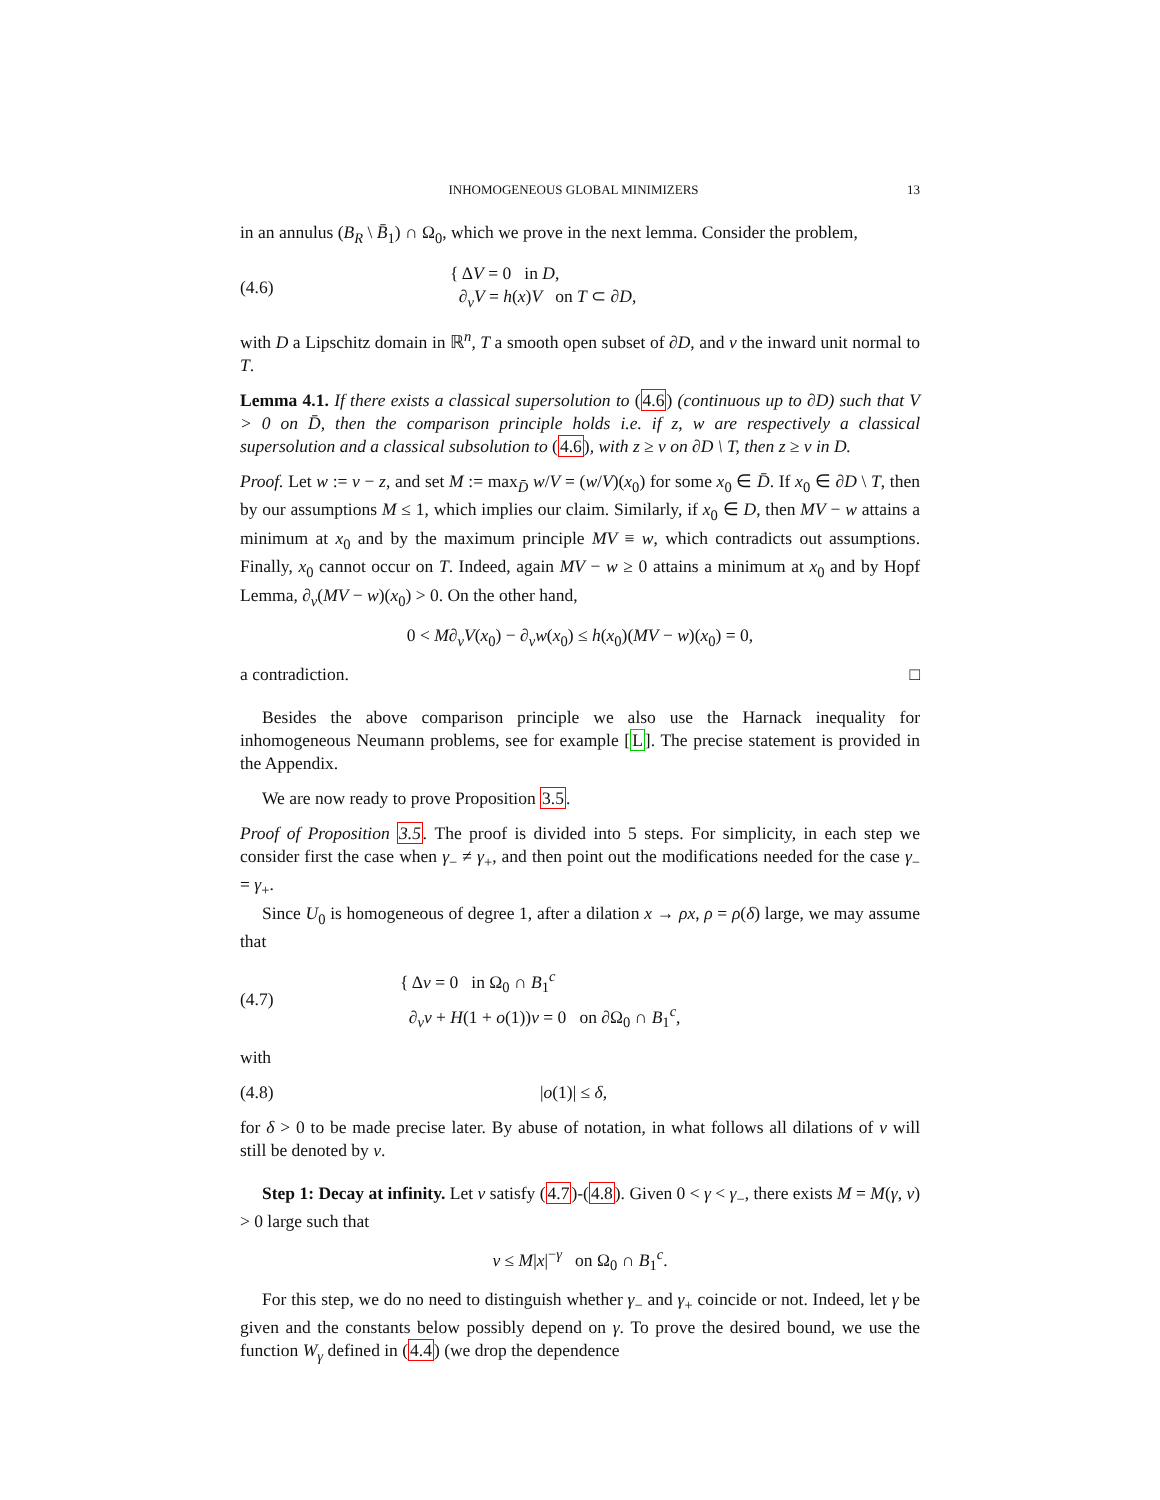INHOMOGENEOUS GLOBAL MINIMIZERS 13
in an annulus (B<sub>R</sub> \ B̄<sub>1</sub>) ∩ Ω<sub>0</sub>, which we prove in the next lemma. Consider the problem,
(4.6) { ΔV = 0 in D,
∂<sub>ν</sub>V = h(x)V on T ⊂ ∂D,
with D a Lipschitz domain in ℝ<sup>n</sup>, T a smooth open subset of ∂D, and ν the inward unit normal to T.
Lemma 4.1. If there exists a classical supersolution to (4.6) (continuous up to ∂D) such that V > 0 on D̄, then the comparison principle holds i.e. if z, w are respectively a classical supersolution and a classical subsolution to (4.6), with z ≥ v on ∂D \ T, then z ≥ v in D.
Proof. Let w := v − z, and set M := max<sub>D̄</sub> w/V = (w/V)(x<sub>0</sub>) for some x<sub>0</sub> ∈ D̄. If x<sub>0</sub> ∈ ∂D \ T, then by our assumptions M ≤ 1, which implies our claim. Similarly, if x<sub>0</sub> ∈ D, then MV − w attains a minimum at x<sub>0</sub> and by the maximum principle MV ≡ w, which contradicts out assumptions. Finally, x<sub>0</sub> cannot occur on T. Indeed, again MV − w ≥ 0 attains a minimum at x<sub>0</sub> and by Hopf Lemma, ∂<sub>ν</sub>(MV − w)(x<sub>0</sub>) > 0. On the other hand,
0 < M∂<sub>ν</sub>V(x<sub>0</sub>) − ∂<sub>ν</sub>w(x<sub>0</sub>) ≤ h(x<sub>0</sub>)(MV − w)(x<sub>0</sub>) = 0,
a contradiction. □
Besides the above comparison principle we also use the Harnack inequality for inhomogeneous Neumann problems, see for example [L]. The precise statement is provided in the Appendix.
We are now ready to prove Proposition 3.5.
Proof of Proposition 3.5. The proof is divided into 5 steps. For simplicity, in each step we consider first the case when γ<sub>−</sub> ≠ γ<sub>+</sub>, and then point out the modifications needed for the case γ<sub>−</sub> = γ<sub>+</sub>.
Since U<sub>0</sub> is homogeneous of degree 1, after a dilation x → ρx, ρ = ρ(δ) large, we may assume that
(4.7) { Δv = 0 in Ω<sub>0</sub> ∩ B<sub>1</sub><sup>c</sup>
∂<sub>ν</sub>v + H(1 + o(1))v = 0 on ∂Ω<sub>0</sub> ∩ B<sub>1</sub><sup>c</sup>,
with
(4.8) |o(1)| ≤ δ,
for δ > 0 to be made precise later. By abuse of notation, in what follows all dilations of v will still be denoted by v.
Step 1: Decay at infinity. Let v satisfy (4.7)-(4.8). Given 0 < γ < γ<sub>−</sub>, there exists M = M(γ, v) > 0 large such that
v ≤ M|x|<sup>−γ</sup> on Ω<sub>0</sub> ∩ B<sub>1</sub><sup>c</sup>.
For this step, we do no need to distinguish whether γ<sub>−</sub> and γ<sub>+</sub> coincide or not. Indeed, let γ be given and the constants below possibly depend on γ. To prove the desired bound, we use the function W<sub>γ</sub> defined in (4.4) (we drop the dependence